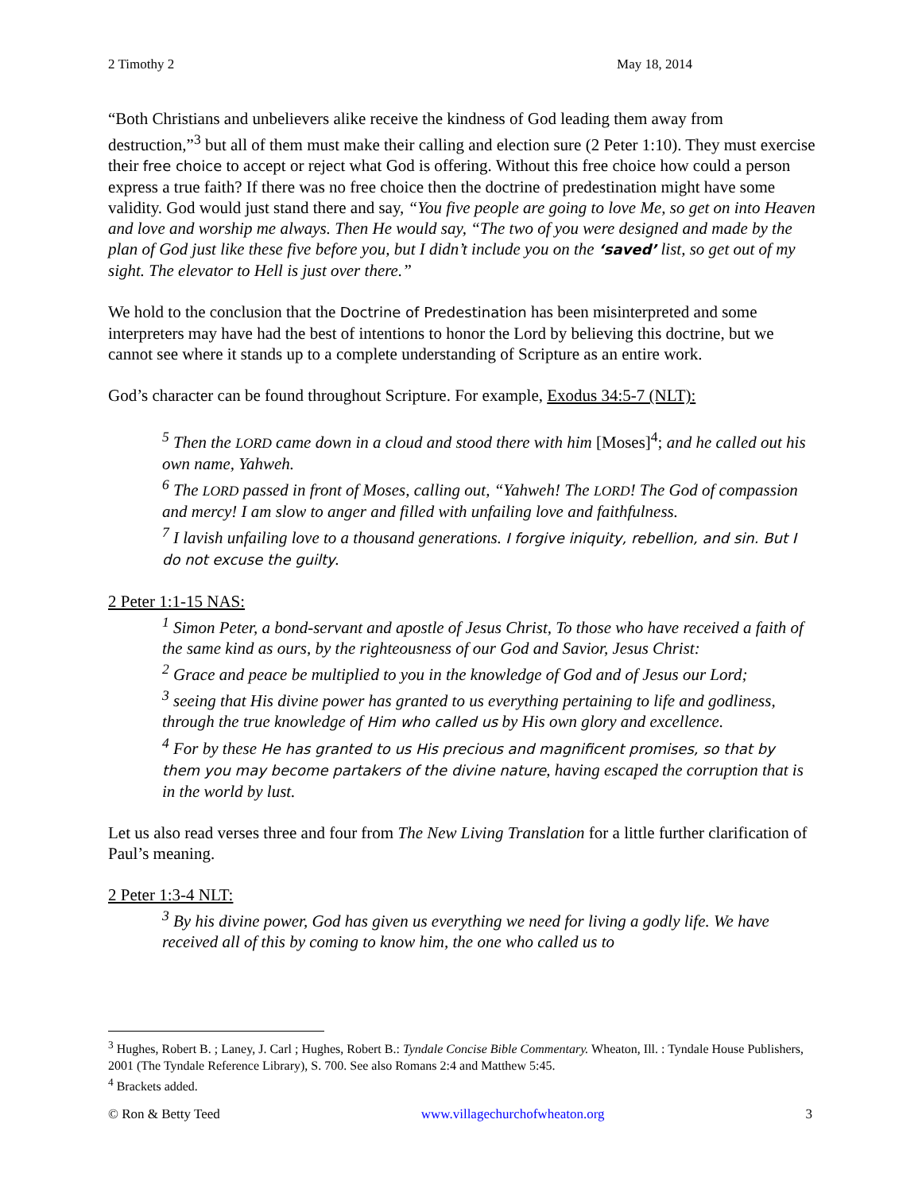2 Timothy 2 May 18, 2014
“Both Christians and unbelievers alike receive the kindness of God leading them away from destruction,”<sup>3</sup> but all of them must make their calling and election sure (2 Peter 1:10). They must exercise their free choice to accept or reject what God is offering. Without this free choice how could a person express a true faith? If there was no free choice then the doctrine of predestination might have some validity. God would just stand there and say, “You five people are going to love Me, so get on into Heaven and love and worship me always. Then He would say, “The two of you were designed and made by the plan of God just like these five before you, but I didn’t include you on the ‘saved’ list, so get out of my sight. The elevator to Hell is just over there.”
We hold to the conclusion that the Doctrine of Predestination has been misinterpreted and some interpreters may have had the best of intentions to honor the Lord by believing this doctrine, but we cannot see where it stands up to a complete understanding of Scripture as an entire work.
God’s character can be found throughout Scripture. For example, Exodus 34:5-7 (NLT):
<sup>5</sup> Then the LORD came down in a cloud and stood there with him [Moses]<sup>4</sup>; and he called out his own name, Yahweh.
<sup>6</sup> The LORD passed in front of Moses, calling out, “Yahweh! The LORD! The God of compassion and mercy! I am slow to anger and filled with unfailing love and faithfulness.
<sup>7</sup> I lavish unfailing love to a thousand generations. I forgive iniquity, rebellion, and sin. But I do not excuse the guilty.
2 Peter 1:1-15 NAS:
<sup>1</sup> Simon Peter, a bond-servant and apostle of Jesus Christ, To those who have received a faith of the same kind as ours, by the righteousness of our God and Savior, Jesus Christ:
<sup>2</sup> Grace and peace be multiplied to you in the knowledge of God and of Jesus our Lord;
<sup>3</sup> seeing that His divine power has granted to us everything pertaining to life and godliness, through the true knowledge of Him who called us by His own glory and excellence.
<sup>4</sup> For by these He has granted to us His precious and magnificent promises, so that by them you may become partakers of the divine nature, having escaped the corruption that is in the world by lust.
Let us also read verses three and four from The New Living Translation for a little further clarification of Paul’s meaning.
2 Peter 1:3-4 NLT:
<sup>3</sup> By his divine power, God has given us everything we need for living a godly life. We have received all of this by coming to know him, the one who called us to
<sup>3</sup> Hughes, Robert B. ; Laney, J. Carl ; Hughes, Robert B.: Tyndale Concise Bible Commentary. Wheaton, Ill. : Tyndale House Publishers, 2001 (The Tyndale Reference Library), S. 700. See also Romans 2:4 and Matthew 5:45.
<sup>4</sup> Brackets added.
© Ron & Betty Teed www.villagechurchofwheaton.org 3